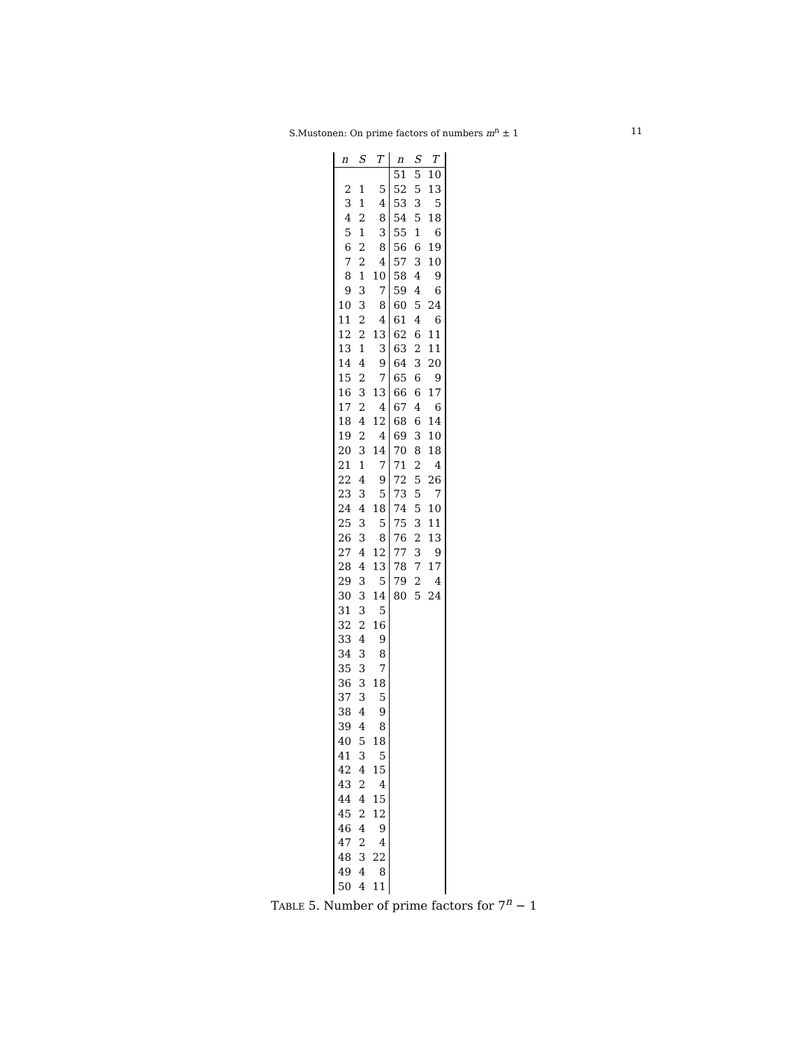S.Mustonen: On prime factors of numbers m<sup>n</sup> ± 1 11
| n | S | T | n | S | T |
| --- | --- | --- | --- | --- | --- |
| | | | 51 | 5 | 10 |
| 2 | 1 | 5 | 52 | 5 | 13 |
| 3 | 1 | 4 | 53 | 3 | 5 |
| 4 | 2 | 8 | 54 | 5 | 18 |
| 5 | 1 | 3 | 55 | 1 | 6 |
| 6 | 2 | 8 | 56 | 6 | 19 |
| 7 | 2 | 4 | 57 | 3 | 10 |
| 8 | 1 | 10 | 58 | 4 | 9 |
| 9 | 3 | 7 | 59 | 4 | 6 |
| 10 | 3 | 8 | 60 | 5 | 24 |
| 11 | 2 | 4 | 61 | 4 | 6 |
| 12 | 2 | 13 | 62 | 6 | 11 |
| 13 | 1 | 3 | 63 | 2 | 11 |
| 14 | 4 | 9 | 64 | 3 | 20 |
| 15 | 2 | 7 | 65 | 6 | 9 |
| 16 | 3 | 13 | 66 | 6 | 17 |
| 17 | 2 | 4 | 67 | 4 | 6 |
| 18 | 4 | 12 | 68 | 6 | 14 |
| 19 | 2 | 4 | 69 | 3 | 10 |
| 20 | 3 | 14 | 70 | 8 | 18 |
| 21 | 1 | 7 | 71 | 2 | 4 |
| 22 | 4 | 9 | 72 | 5 | 26 |
| 23 | 3 | 5 | 73 | 5 | 7 |
| 24 | 4 | 18 | 74 | 5 | 10 |
| 25 | 3 | 5 | 75 | 3 | 11 |
| 26 | 3 | 8 | 76 | 2 | 13 |
| 27 | 4 | 12 | 77 | 3 | 9 |
| 28 | 4 | 13 | 78 | 7 | 17 |
| 29 | 3 | 5 | 79 | 2 | 4 |
| 30 | 3 | 14 | 80 | 5 | 24 |
| 31 | 3 | 5 | | | |
| 32 | 2 | 16 | | | |
| 33 | 4 | 9 | | | |
| 34 | 3 | 8 | | | |
| 35 | 3 | 7 | | | |
| 36 | 3 | 18 | | | |
| 37 | 3 | 5 | | | |
| 38 | 4 | 9 | | | |
| 39 | 4 | 8 | | | |
| 40 | 5 | 18 | | | |
| 41 | 3 | 5 | | | |
| 42 | 4 | 15 | | | |
| 43 | 2 | 4 | | | |
| 44 | 4 | 15 | | | |
| 45 | 2 | 12 | | | |
| 46 | 4 | 9 | | | |
| 47 | 2 | 4 | | | |
| 48 | 3 | 22 | | | |
| 49 | 4 | 8 | | | |
| 50 | 4 | 11 | | | |
TABLE 5. Number of prime factors for 7<sup>n</sup> − 1